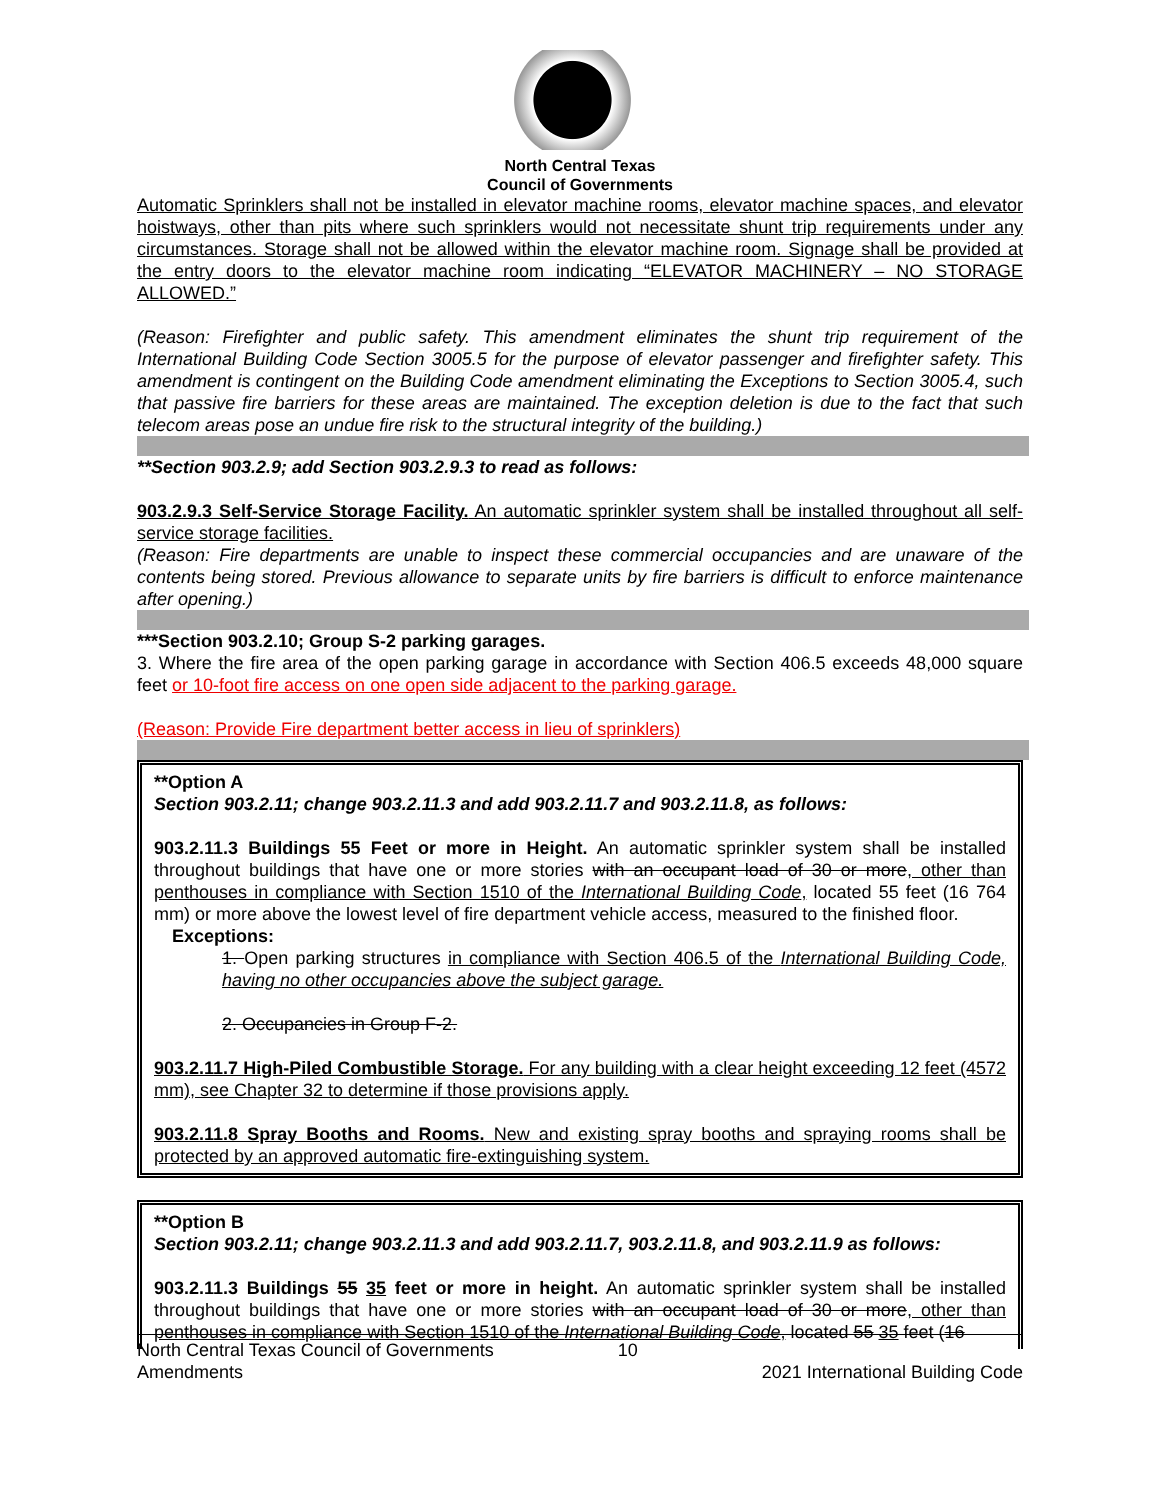North Central Texas
Council of Governments
Automatic Sprinklers shall not be installed in elevator machine rooms, elevator machine spaces, and elevator hoistways, other than pits where such sprinklers would not necessitate shunt trip requirements under any circumstances. Storage shall not be allowed within the elevator machine room. Signage shall be provided at the entry doors to the elevator machine room indicating “ELEVATOR MACHINERY – NO STORAGE ALLOWED.”
(Reason: Firefighter and public safety. This amendment eliminates the shunt trip requirement of the International Building Code Section 3005.5 for the purpose of elevator passenger and firefighter safety. This amendment is contingent on the Building Code amendment eliminating the Exceptions to Section 3005.4, such that passive fire barriers for these areas are maintained. The exception deletion is due to the fact that such telecom areas pose an undue fire risk to the structural integrity of the building.)
**Section 903.2.9; add Section 903.2.9.3 to read as follows:
903.2.9.3 Self-Service Storage Facility. An automatic sprinkler system shall be installed throughout all self-service storage facilities.
(Reason: Fire departments are unable to inspect these commercial occupancies and are unaware of the contents being stored. Previous allowance to separate units by fire barriers is difficult to enforce maintenance after opening.)
***Section 903.2.10; Group S-2 parking garages.
3. Where the fire area of the open parking garage in accordance with Section 406.5 exceeds 48,000 square feet or 10-foot fire access on one open side adjacent to the parking garage.
(Reason: Provide Fire department better access in lieu of sprinklers)
**Option A
Section 903.2.11; change 903.2.11.3 and add 903.2.11.7 and 903.2.11.8, as follows:
903.2.11.3 Buildings 55 Feet or more in Height. An automatic sprinkler system shall be installed throughout buildings that have one or more stories with an occupant load of 30 or more, other than penthouses in compliance with Section 1510 of the International Building Code, located 55 feet (16 764 mm) or more above the lowest level of fire department vehicle access, measured to the finished floor.
Exceptions:
1. Open parking structures in compliance with Section 406.5 of the International Building Code, having no other occupancies above the subject garage.
2. Occupancies in Group F-2.
903.2.11.7 High-Piled Combustible Storage. For any building with a clear height exceeding 12 feet (4572 mm), see Chapter 32 to determine if those provisions apply.
903.2.11.8 Spray Booths and Rooms. New and existing spray booths and spraying rooms shall be protected by an approved automatic fire-extinguishing system.
**Option B
Section 903.2.11; change 903.2.11.3 and add 903.2.11.7, 903.2.11.8, and 903.2.11.9 as follows:
903.2.11.3 Buildings 55 35 feet or more in height. An automatic sprinkler system shall be installed throughout buildings that have one or more stories with an occupant load of 30 or more, other than penthouses in compliance with Section 1510 of the International Building Code, located 55 35 feet (16
North Central Texas Council of Governments
Amendments
10
2021 International Building Code